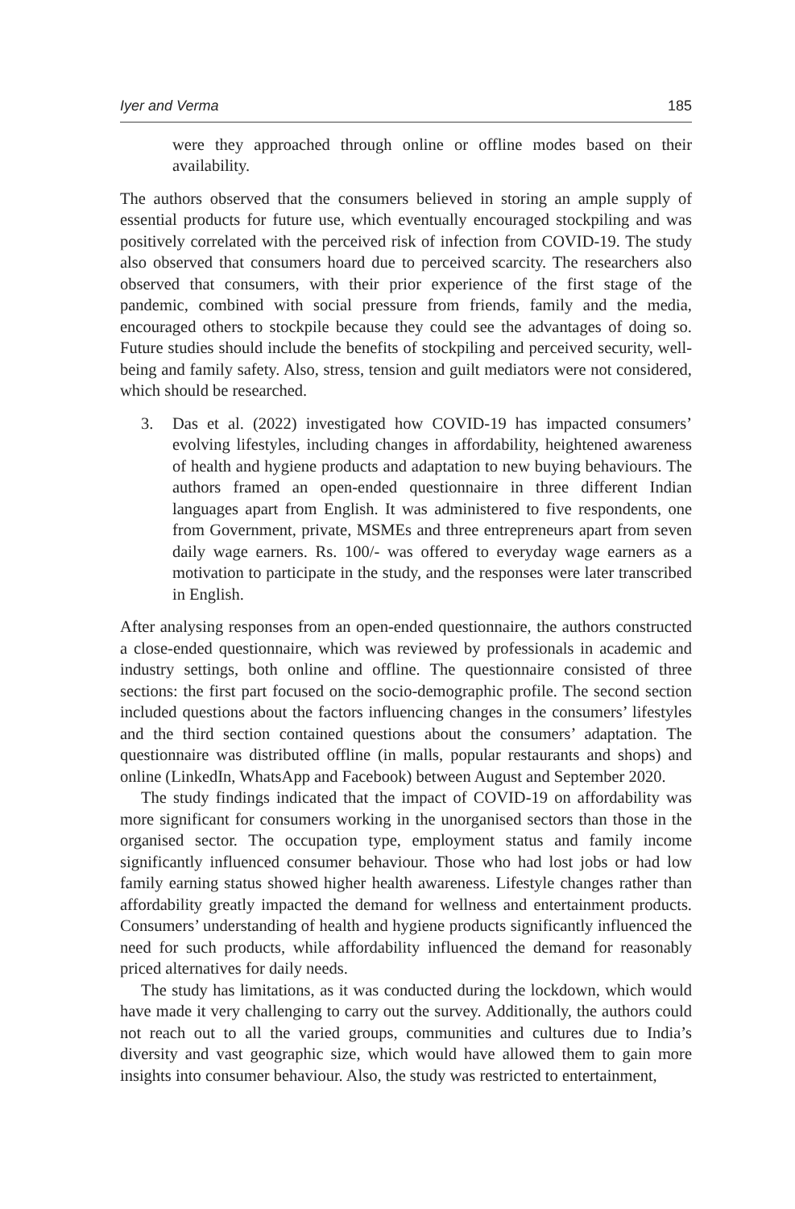Iyer and Verma 185
were they approached through online or offline modes based on their availability.
The authors observed that the consumers believed in storing an ample supply of essential products for future use, which eventually encouraged stockpiling and was positively correlated with the perceived risk of infection from COVID-19. The study also observed that consumers hoard due to perceived scarcity. The researchers also observed that consumers, with their prior experience of the first stage of the pandemic, combined with social pressure from friends, family and the media, encouraged others to stockpile because they could see the advantages of doing so. Future studies should include the benefits of stockpiling and perceived security, well-being and family safety. Also, stress, tension and guilt mediators were not considered, which should be researched.
3. Das et al. (2022) investigated how COVID-19 has impacted consumers’ evolving lifestyles, including changes in affordability, heightened awareness of health and hygiene products and adaptation to new buying behaviours. The authors framed an open-ended questionnaire in three different Indian languages apart from English. It was administered to five respondents, one from Government, private, MSMEs and three entrepreneurs apart from seven daily wage earners. Rs. 100/- was offered to everyday wage earners as a motivation to participate in the study, and the responses were later transcribed in English.
After analysing responses from an open-ended questionnaire, the authors constructed a close-ended questionnaire, which was reviewed by professionals in academic and industry settings, both online and offline. The questionnaire consisted of three sections: the first part focused on the socio-demographic profile. The second section included questions about the factors influencing changes in the consumers’ lifestyles and the third section contained questions about the consumers’ adaptation. The questionnaire was distributed offline (in malls, popular restaurants and shops) and online (LinkedIn, WhatsApp and Facebook) between August and September 2020.
The study findings indicated that the impact of COVID-19 on affordability was more significant for consumers working in the unorganised sectors than those in the organised sector. The occupation type, employment status and family income significantly influenced consumer behaviour. Those who had lost jobs or had low family earning status showed higher health awareness. Lifestyle changes rather than affordability greatly impacted the demand for wellness and entertainment products. Consumers’ understanding of health and hygiene products significantly influenced the need for such products, while affordability influenced the demand for reasonably priced alternatives for daily needs.
The study has limitations, as it was conducted during the lockdown, which would have made it very challenging to carry out the survey. Additionally, the authors could not reach out to all the varied groups, communities and cultures due to India’s diversity and vast geographic size, which would have allowed them to gain more insights into consumer behaviour. Also, the study was restricted to entertainment,